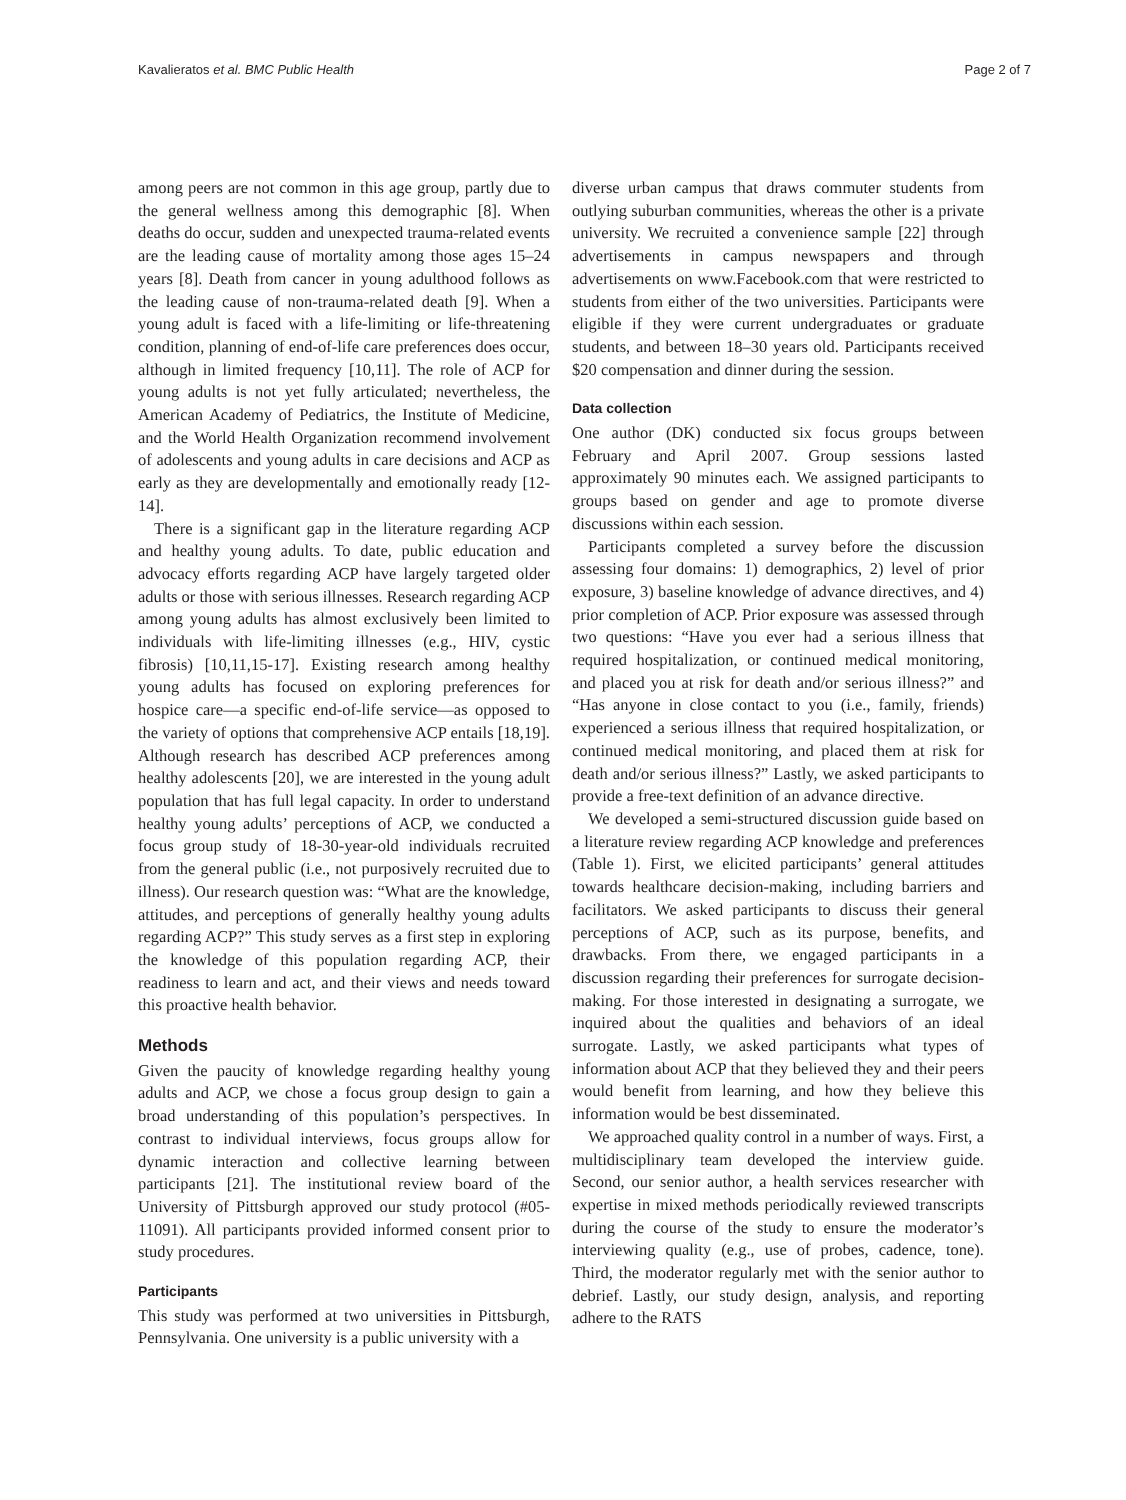Kavalieratos et al. BMC Public Health Page 2 of 7
among peers are not common in this age group, partly due to the general wellness among this demographic [8]. When deaths do occur, sudden and unexpected trauma-related events are the leading cause of mortality among those ages 15–24 years [8]. Death from cancer in young adulthood follows as the leading cause of non-trauma-related death [9]. When a young adult is faced with a life-limiting or life-threatening condition, planning of end-of-life care preferences does occur, although in limited frequency [10,11]. The role of ACP for young adults is not yet fully articulated; nevertheless, the American Academy of Pediatrics, the Institute of Medicine, and the World Health Organization recommend involvement of adolescents and young adults in care decisions and ACP as early as they are developmentally and emotionally ready [12-14].
There is a significant gap in the literature regarding ACP and healthy young adults. To date, public education and advocacy efforts regarding ACP have largely targeted older adults or those with serious illnesses. Research regarding ACP among young adults has almost exclusively been limited to individuals with life-limiting illnesses (e.g., HIV, cystic fibrosis) [10,11,15-17]. Existing research among healthy young adults has focused on exploring preferences for hospice care—a specific end-of-life service—as opposed to the variety of options that comprehensive ACP entails [18,19]. Although research has described ACP preferences among healthy adolescents [20], we are interested in the young adult population that has full legal capacity. In order to understand healthy young adults’ perceptions of ACP, we conducted a focus group study of 18-30-year-old individuals recruited from the general public (i.e., not purposively recruited due to illness). Our research question was: “What are the knowledge, attitudes, and perceptions of generally healthy young adults regarding ACP?” This study serves as a first step in exploring the knowledge of this population regarding ACP, their readiness to learn and act, and their views and needs toward this proactive health behavior.
Methods
Given the paucity of knowledge regarding healthy young adults and ACP, we chose a focus group design to gain a broad understanding of this population’s perspectives. In contrast to individual interviews, focus groups allow for dynamic interaction and collective learning between participants [21]. The institutional review board of the University of Pittsburgh approved our study protocol (#05-11091). All participants provided informed consent prior to study procedures.
Participants
This study was performed at two universities in Pittsburgh, Pennsylvania. One university is a public university with a
diverse urban campus that draws commuter students from outlying suburban communities, whereas the other is a private university. We recruited a convenience sample [22] through advertisements in campus newspapers and through advertisements on www.Facebook.com that were restricted to students from either of the two universities. Participants were eligible if they were current undergraduates or graduate students, and between 18–30 years old. Participants received $20 compensation and dinner during the session.
Data collection
One author (DK) conducted six focus groups between February and April 2007. Group sessions lasted approximately 90 minutes each. We assigned participants to groups based on gender and age to promote diverse discussions within each session.
Participants completed a survey before the discussion assessing four domains: 1) demographics, 2) level of prior exposure, 3) baseline knowledge of advance directives, and 4) prior completion of ACP. Prior exposure was assessed through two questions: “Have you ever had a serious illness that required hospitalization, or continued medical monitoring, and placed you at risk for death and/or serious illness?” and “Has anyone in close contact to you (i.e., family, friends) experienced a serious illness that required hospitalization, or continued medical monitoring, and placed them at risk for death and/or serious illness?” Lastly, we asked participants to provide a free-text definition of an advance directive.
We developed a semi-structured discussion guide based on a literature review regarding ACP knowledge and preferences (Table 1). First, we elicited participants’ general attitudes towards healthcare decision-making, including barriers and facilitators. We asked participants to discuss their general perceptions of ACP, such as its purpose, benefits, and drawbacks. From there, we engaged participants in a discussion regarding their preferences for surrogate decision-making. For those interested in designating a surrogate, we inquired about the qualities and behaviors of an ideal surrogate. Lastly, we asked participants what types of information about ACP that they believed they and their peers would benefit from learning, and how they believe this information would be best disseminated.
We approached quality control in a number of ways. First, a multidisciplinary team developed the interview guide. Second, our senior author, a health services researcher with expertise in mixed methods periodically reviewed transcripts during the course of the study to ensure the moderator’s interviewing quality (e.g., use of probes, cadence, tone). Third, the moderator regularly met with the senior author to debrief. Lastly, our study design, analysis, and reporting adhere to the RATS